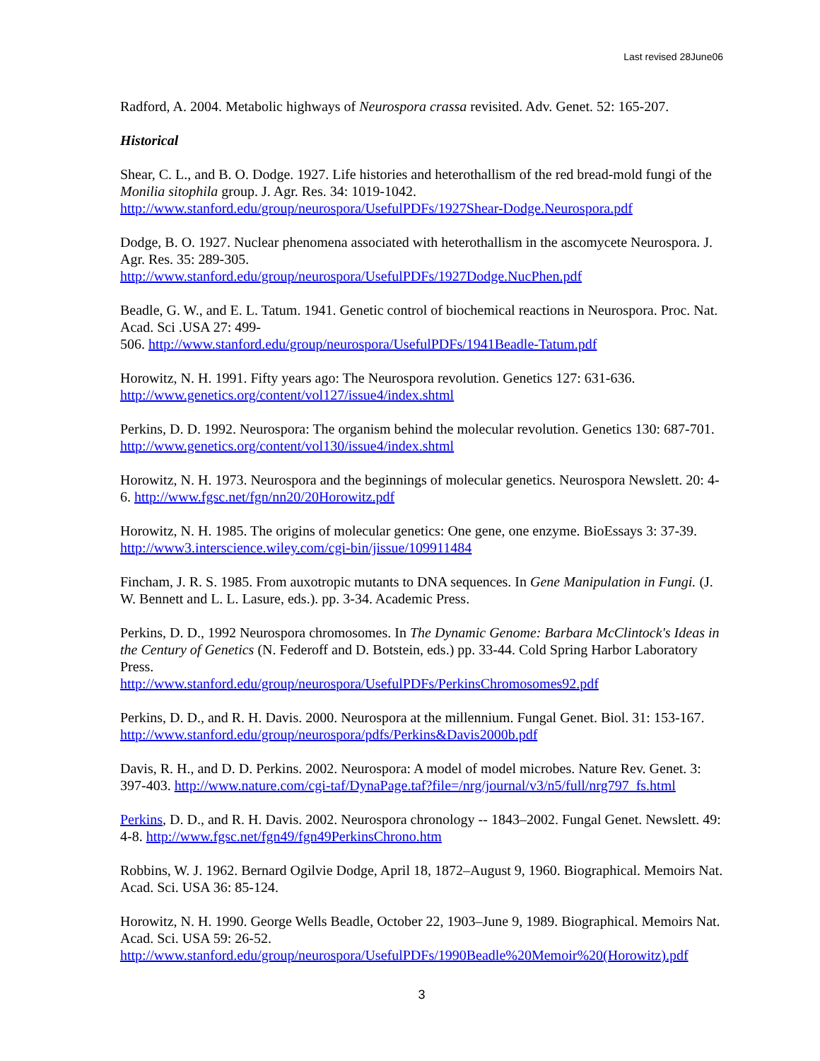Last revised 28June06
Radford, A. 2004. Metabolic highways of Neurospora crassa revisited. Adv. Genet. 52: 165-207.
Historical
Shear, C. L., and B. O. Dodge. 1927. Life histories and heterothallism of the red bread-mold fungi of the Monilia sitophila group. J. Agr. Res. 34: 1019-1042.
http://www.stanford.edu/group/neurospora/UsefulPDFs/1927Shear-Dodge.Neurospora.pdf
Dodge, B. O. 1927. Nuclear phenomena associated with heterothallism in the ascomycete Neurospora. J. Agr. Res. 35: 289-305.
http://www.stanford.edu/group/neurospora/UsefulPDFs/1927Dodge.NucPhen.pdf
Beadle, G. W., and E. L. Tatum. 1941. Genetic control of biochemical reactions in Neurospora. Proc. Nat. Acad. Sci .USA 27: 499-
506. http://www.stanford.edu/group/neurospora/UsefulPDFs/1941Beadle-Tatum.pdf
Horowitz, N. H. 1991. Fifty years ago: The Neurospora revolution. Genetics 127: 631-636.
http://www.genetics.org/content/vol127/issue4/index.shtml
Perkins, D. D. 1992. Neurospora: The organism behind the molecular revolution. Genetics 130: 687-701. http://www.genetics.org/content/vol130/issue4/index.shtml
Horowitz, N. H. 1973. Neurospora and the beginnings of molecular genetics. Neurospora Newslett. 20: 4-6. http://www.fgsc.net/fgn/nn20/20Horowitz.pdf
Horowitz, N. H. 1985. The origins of molecular genetics: One gene, one enzyme. BioEssays 3: 37-39.
http://www3.interscience.wiley.com/cgi-bin/jissue/109911484
Fincham, J. R. S. 1985. From auxotropic mutants to DNA sequences. In Gene Manipulation in Fungi. (J. W. Bennett and L. L. Lasure, eds.). pp. 3-34. Academic Press.
Perkins, D. D., 1992 Neurospora chromosomes. In The Dynamic Genome: Barbara McClintock's Ideas in the Century of Genetics (N. Federoff and D. Botstein, eds.) pp. 33-44. Cold Spring Harbor Laboratory Press.
http://www.stanford.edu/group/neurospora/UsefulPDFs/PerkinsChromosomes92.pdf
Perkins, D. D., and R. H. Davis. 2000. Neurospora at the millennium. Fungal Genet. Biol. 31: 153-167. http://www.stanford.edu/group/neurospora/pdfs/Perkins&Davis2000b.pdf
Davis, R. H., and D. D. Perkins. 2002. Neurospora: A model of model microbes. Nature Rev. Genet. 3: 397-403. http://www.nature.com/cgi-taf/DynaPage.taf?file=/nrg/journal/v3/n5/full/nrg797_fs.html
Perkins, D. D., and R. H. Davis. 2002. Neurospora chronology -- 1843–2002. Fungal Genet. Newslett. 49: 4-8. http://www.fgsc.net/fgn49/fgn49PerkinsChrono.htm
Robbins, W. J. 1962. Bernard Ogilvie Dodge, April 18, 1872–August 9, 1960. Biographical. Memoirs Nat. Acad. Sci. USA 36: 85-124.
Horowitz, N. H. 1990. George Wells Beadle, October 22, 1903–June 9, 1989. Biographical. Memoirs Nat. Acad. Sci. USA 59: 26-52.
http://www.stanford.edu/group/neurospora/UsefulPDFs/1990Beadle%20Memoir%20(Horowitz).pdf
3